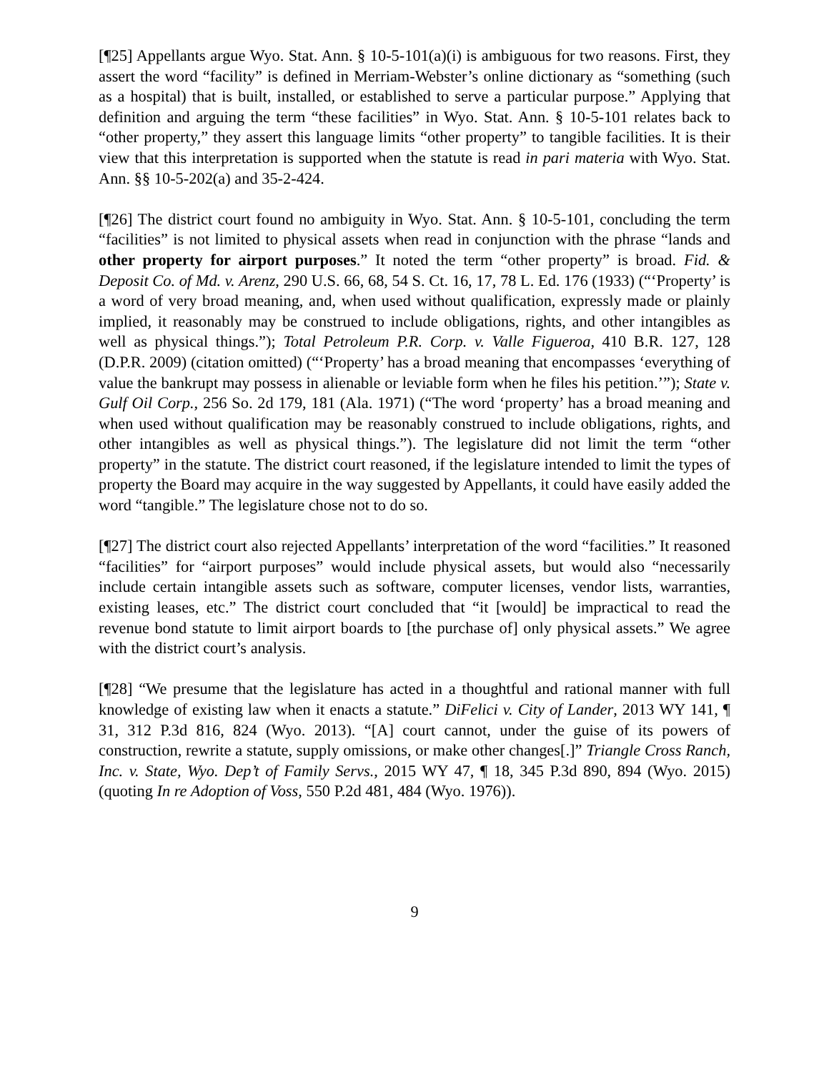[¶25] Appellants argue Wyo. Stat. Ann. § 10-5-101(a)(i) is ambiguous for two reasons. First, they assert the word “facility” is defined in Merriam-Webster’s online dictionary as “something (such as a hospital) that is built, installed, or established to serve a particular purpose.” Applying that definition and arguing the term “these facilities” in Wyo. Stat. Ann. § 10-5-101 relates back to “other property,” they assert this language limits “other property” to tangible facilities. It is their view that this interpretation is supported when the statute is read in pari materia with Wyo. Stat. Ann. §§ 10-5-202(a) and 35-2-424.
[¶26] The district court found no ambiguity in Wyo. Stat. Ann. § 10-5-101, concluding the term “facilities” is not limited to physical assets when read in conjunction with the phrase “lands and other property for airport purposes.” It noted the term “other property” is broad. Fid. & Deposit Co. of Md. v. Arenz, 290 U.S. 66, 68, 54 S. Ct. 16, 17, 78 L. Ed. 176 (1933) (“‘Property’ is a word of very broad meaning, and, when used without qualification, expressly made or plainly implied, it reasonably may be construed to include obligations, rights, and other intangibles as well as physical things.”); Total Petroleum P.R. Corp. v. Valle Figueroa, 410 B.R. 127, 128 (D.P.R. 2009) (citation omitted) (“‘Property’ has a broad meaning that encompasses ‘everything of value the bankrupt may possess in alienable or leviable form when he files his petition.’”); State v. Gulf Oil Corp., 256 So. 2d 179, 181 (Ala. 1971) (“The word ‘property’ has a broad meaning and when used without qualification may be reasonably construed to include obligations, rights, and other intangibles as well as physical things.”). The legislature did not limit the term “other property” in the statute. The district court reasoned, if the legislature intended to limit the types of property the Board may acquire in the way suggested by Appellants, it could have easily added the word “tangible.” The legislature chose not to do so.
[¶27] The district court also rejected Appellants’ interpretation of the word “facilities.” It reasoned “facilities” for “airport purposes” would include physical assets, but would also “necessarily include certain intangible assets such as software, computer licenses, vendor lists, warranties, existing leases, etc.” The district court concluded that “it [would] be impractical to read the revenue bond statute to limit airport boards to [the purchase of] only physical assets.” We agree with the district court’s analysis.
[¶28] “We presume that the legislature has acted in a thoughtful and rational manner with full knowledge of existing law when it enacts a statute.” DiFelici v. City of Lander, 2013 WY 141, ¶ 31, 312 P.3d 816, 824 (Wyo. 2013). “[A] court cannot, under the guise of its powers of construction, rewrite a statute, supply omissions, or make other changes[.]” Triangle Cross Ranch, Inc. v. State, Wyo. Dep’t of Family Servs., 2015 WY 47, ¶ 18, 345 P.3d 890, 894 (Wyo. 2015) (quoting In re Adoption of Voss, 550 P.2d 481, 484 (Wyo. 1976)).
9